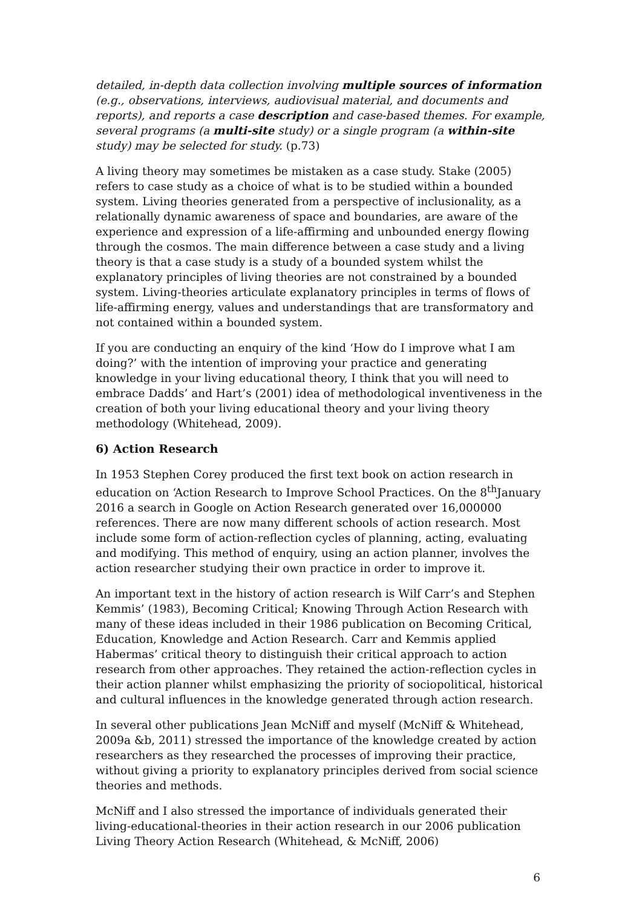detailed, in-depth data collection involving multiple sources of information (e.g., observations, interviews, audiovisual material, and documents and reports), and reports a case description and case-based themes. For example, several programs (a multi-site study) or a single program (a within-site study) may be selected for study. (p.73)
A living theory may sometimes be mistaken as a case study. Stake (2005) refers to case study as a choice of what is to be studied within a bounded system. Living theories generated from a perspective of inclusionality, as a relationally dynamic awareness of space and boundaries, are aware of the experience and expression of a life-affirming and unbounded energy flowing through the cosmos. The main difference between a case study and a living theory is that a case study is a study of a bounded system whilst the explanatory principles of living theories are not constrained by a bounded system. Living-theories articulate explanatory principles in terms of flows of life-affirming energy, values and understandings that are transformatory and not contained within a bounded system.
If you are conducting an enquiry of the kind ‘How do I improve what I am doing?’ with the intention of improving your practice and generating knowledge in your living educational theory, I think that you will need to embrace Dadds’ and Hart’s (2001) idea of methodological inventiveness in the creation of both your living educational theory and your living theory methodology (Whitehead, 2009).
6) Action Research
In 1953 Stephen Corey produced the first text book on action research in education on ‘Action Research to Improve School Practices. On the 8<sup>th</sup>January 2016 a search in Google on Action Research generated over 16,000000 references. There are now many different schools of action research. Most include some form of action-reflection cycles of planning, acting, evaluating and modifying. This method of enquiry, using an action planner, involves the action researcher studying their own practice in order to improve it.
An important text in the history of action research is Wilf Carr’s and Stephen Kemmis’ (1983), Becoming Critical; Knowing Through Action Research with many of these ideas included in their 1986 publication on Becoming Critical, Education, Knowledge and Action Research. Carr and Kemmis applied Habermas’ critical theory to distinguish their critical approach to action research from other approaches. They retained the action-reflection cycles in their action planner whilst emphasizing the priority of sociopolitical, historical and cultural influences in the knowledge generated through action research.
In several other publications Jean McNiff and myself (McNiff & Whitehead, 2009a &b, 2011) stressed the importance of the knowledge created by action researchers as they researched the processes of improving their practice, without giving a priority to explanatory principles derived from social science theories and methods.
McNiff and I also stressed the importance of individuals generated their living-educational-theories in their action research in our 2006 publication Living Theory Action Research (Whitehead, & McNiff, 2006)
6